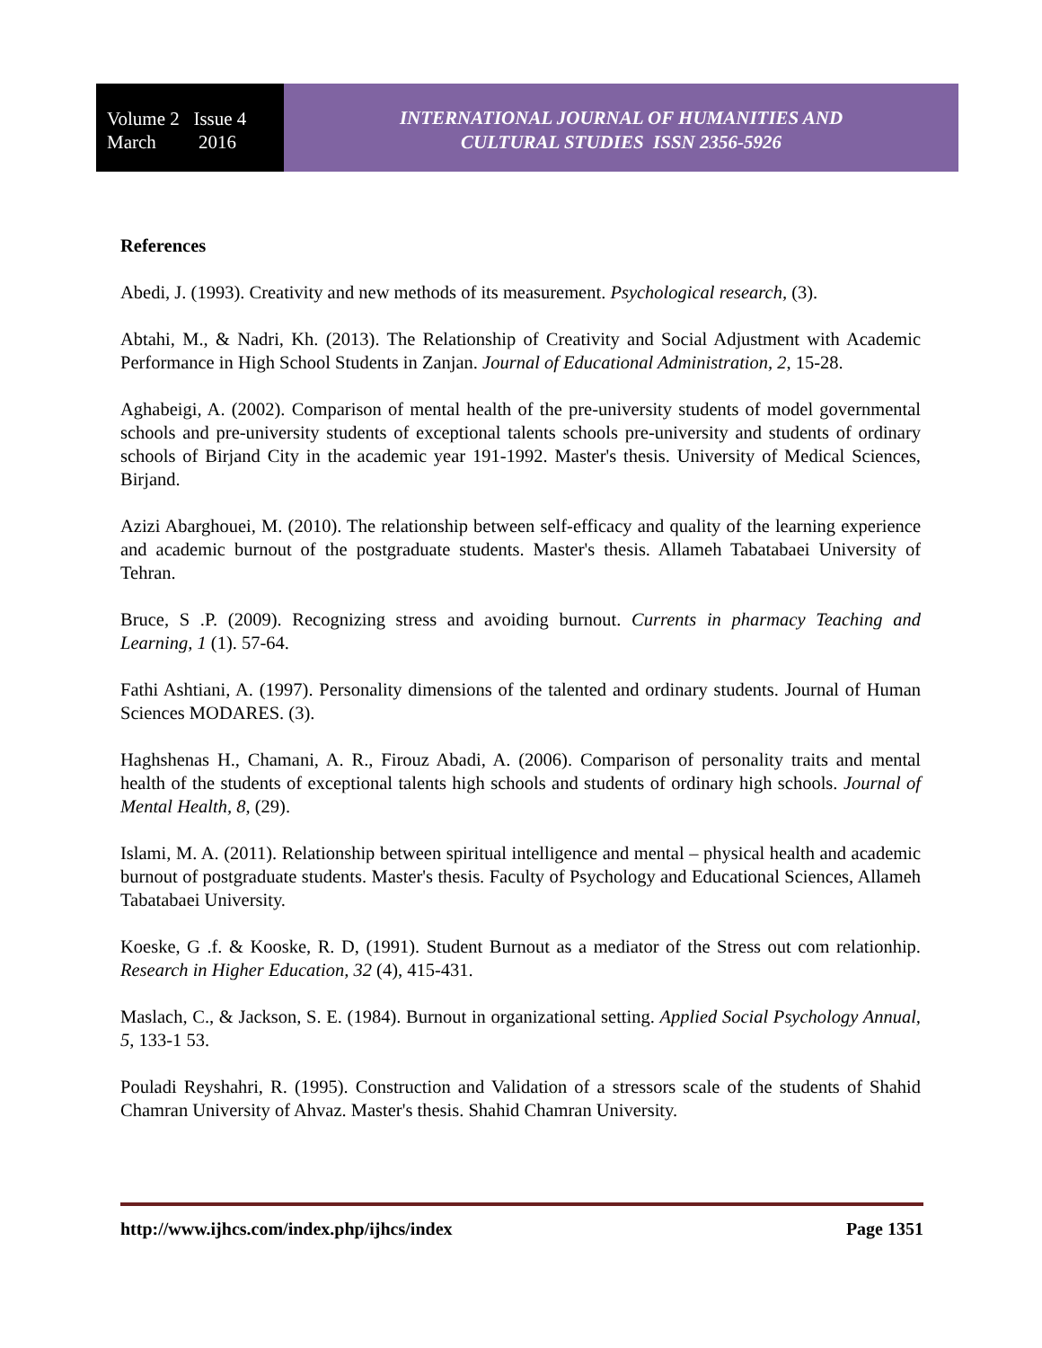Volume 2 Issue 4
March 2016
INTERNATIONAL JOURNAL OF HUMANITIES AND
CULTURAL STUDIES ISSN 2356-5926
References
Abedi, J. (1993). Creativity and new methods of its measurement. Psychological research, (3).
Abtahi, M., & Nadri, Kh. (2013). The Relationship of Creativity and Social Adjustment with Academic Performance in High School Students in Zanjan. Journal of Educational Administration, 2, 15-28.
Aghabeigi, A. (2002). Comparison of mental health of the pre-university students of model governmental schools and pre-university students of exceptional talents schools pre-university and students of ordinary schools of Birjand City in the academic year 191-1992. Master's thesis. University of Medical Sciences, Birjand.
Azizi Abarghouei, M. (2010). The relationship between self-efficacy and quality of the learning experience and academic burnout of the postgraduate students. Master's thesis. Allameh Tabatabaei University of Tehran.
Bruce, S .P. (2009). Recognizing stress and avoiding burnout. Currents in pharmacy Teaching and Learning, 1 (1). 57-64.
Fathi Ashtiani, A. (1997). Personality dimensions of the talented and ordinary students. Journal of Human Sciences MODARES. (3).
Haghshenas H., Chamani, A. R., Firouz Abadi, A. (2006). Comparison of personality traits and mental health of the students of exceptional talents high schools and students of ordinary high schools. Journal of Mental Health, 8, (29).
Islami, M. A. (2011). Relationship between spiritual intelligence and mental – physical health and academic burnout of postgraduate students. Master's thesis. Faculty of Psychology and Educational Sciences, Allameh Tabatabaei University.
Koeske, G .f. & Kooske, R. D, (1991). Student Burnout as a mediator of the Stress out com relationhip. Research in Higher Education, 32 (4), 415-431.
Maslach, C., & Jackson, S. E. (1984). Burnout in organizational setting. Applied Social Psychology Annual, 5, 133-1 53.
Pouladi Reyshahri, R. (1995). Construction and Validation of a stressors scale of the students of Shahid Chamran University of Ahvaz. Master's thesis. Shahid Chamran University.
http://www.ijhcs.com/index.php/ijhcs/index Page 1351